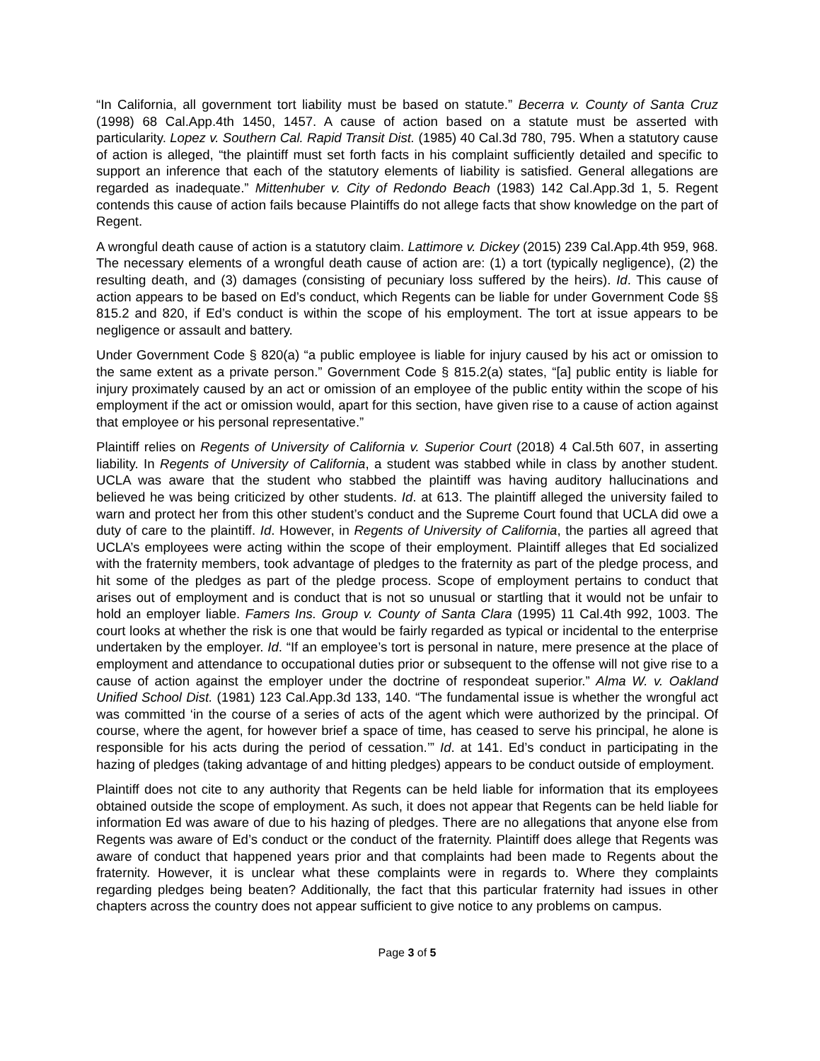“In California, all government tort liability must be based on statute.” Becerra v. County of Santa Cruz (1998) 68 Cal.App.4th 1450, 1457. A cause of action based on a statute must be asserted with particularity. Lopez v. Southern Cal. Rapid Transit Dist. (1985) 40 Cal.3d 780, 795. When a statutory cause of action is alleged, “the plaintiff must set forth facts in his complaint sufficiently detailed and specific to support an inference that each of the statutory elements of liability is satisfied. General allegations are regarded as inadequate.” Mittenhuber v. City of Redondo Beach (1983) 142 Cal.App.3d 1, 5. Regent contends this cause of action fails because Plaintiffs do not allege facts that show knowledge on the part of Regent.
A wrongful death cause of action is a statutory claim. Lattimore v. Dickey (2015) 239 Cal.App.4th 959, 968. The necessary elements of a wrongful death cause of action are: (1) a tort (typically negligence), (2) the resulting death, and (3) damages (consisting of pecuniary loss suffered by the heirs). Id. This cause of action appears to be based on Ed’s conduct, which Regents can be liable for under Government Code §§ 815.2 and 820, if Ed’s conduct is within the scope of his employment. The tort at issue appears to be negligence or assault and battery.
Under Government Code § 820(a) “a public employee is liable for injury caused by his act or omission to the same extent as a private person.” Government Code § 815.2(a) states, “[a] public entity is liable for injury proximately caused by an act or omission of an employee of the public entity within the scope of his employment if the act or omission would, apart for this section, have given rise to a cause of action against that employee or his personal representative.”
Plaintiff relies on Regents of University of California v. Superior Court (2018) 4 Cal.5th 607, in asserting liability. In Regents of University of California, a student was stabbed while in class by another student. UCLA was aware that the student who stabbed the plaintiff was having auditory hallucinations and believed he was being criticized by other students. Id. at 613. The plaintiff alleged the university failed to warn and protect her from this other student’s conduct and the Supreme Court found that UCLA did owe a duty of care to the plaintiff. Id. However, in Regents of University of California, the parties all agreed that UCLA’s employees were acting within the scope of their employment. Plaintiff alleges that Ed socialized with the fraternity members, took advantage of pledges to the fraternity as part of the pledge process, and hit some of the pledges as part of the pledge process. Scope of employment pertains to conduct that arises out of employment and is conduct that is not so unusual or startling that it would not be unfair to hold an employer liable. Famers Ins. Group v. County of Santa Clara (1995) 11 Cal.4th 992, 1003. The court looks at whether the risk is one that would be fairly regarded as typical or incidental to the enterprise undertaken by the employer. Id. “If an employee’s tort is personal in nature, mere presence at the place of employment and attendance to occupational duties prior or subsequent to the offense will not give rise to a cause of action against the employer under the doctrine of respondeat superior.” Alma W. v. Oakland Unified School Dist. (1981) 123 Cal.App.3d 133, 140. “The fundamental issue is whether the wrongful act was committed ‘in the course of a series of acts of the agent which were authorized by the principal. Of course, where the agent, for however brief a space of time, has ceased to serve his principal, he alone is responsible for his acts during the period of cessation.’” Id. at 141. Ed’s conduct in participating in the hazing of pledges (taking advantage of and hitting pledges) appears to be conduct outside of employment.
Plaintiff does not cite to any authority that Regents can be held liable for information that its employees obtained outside the scope of employment. As such, it does not appear that Regents can be held liable for information Ed was aware of due to his hazing of pledges. There are no allegations that anyone else from Regents was aware of Ed’s conduct or the conduct of the fraternity. Plaintiff does allege that Regents was aware of conduct that happened years prior and that complaints had been made to Regents about the fraternity. However, it is unclear what these complaints were in regards to. Where they complaints regarding pledges being beaten? Additionally, the fact that this particular fraternity had issues in other chapters across the country does not appear sufficient to give notice to any problems on campus.
Page 3 of 5